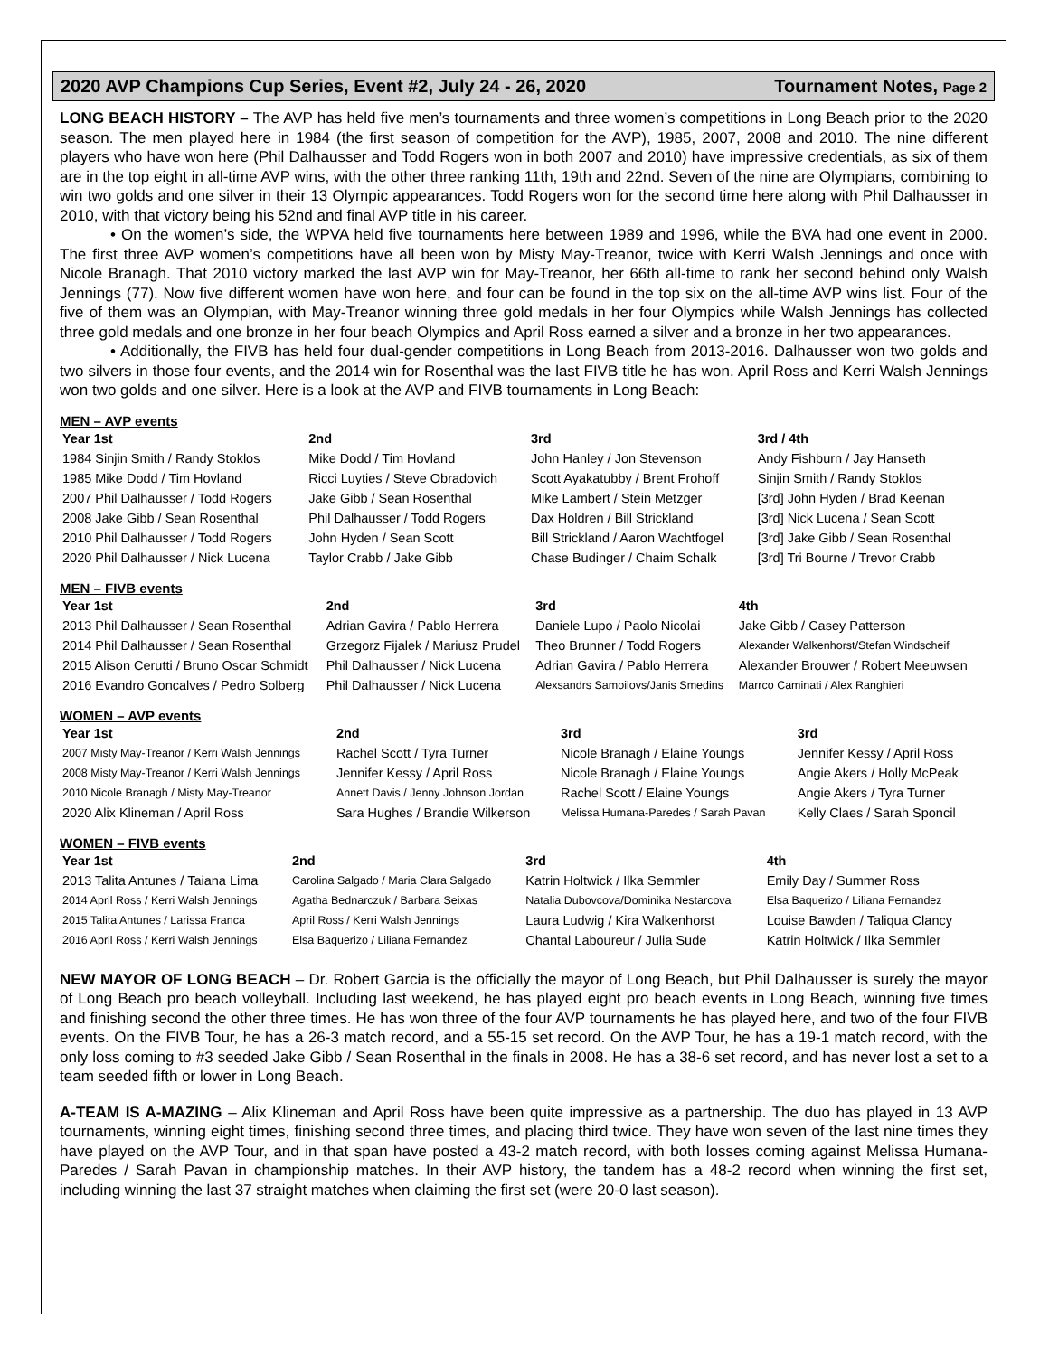2020 AVP Champions Cup Series, Event #2, July 24 - 26, 2020 Tournament Notes, Page 2
LONG BEACH HISTORY – The AVP has held five men’s tournaments and three women’s competitions in Long Beach prior to the 2020 season. The men played here in 1984 (the first season of competition for the AVP), 1985, 2007, 2008 and 2010. The nine different players who have won here (Phil Dalhausser and Todd Rogers won in both 2007 and 2010) have impressive credentials, as six of them are in the top eight in all-time AVP wins, with the other three ranking 11th, 19th and 22nd. Seven of the nine are Olympians, combining to win two golds and one silver in their 13 Olympic appearances. Todd Rogers won for the second time here along with Phil Dalhausser in 2010, with that victory being his 52nd and final AVP title in his career.
• On the women’s side, the WPVA held five tournaments here between 1989 and 1996, while the BVA had one event in 2000. The first three AVP women’s competitions have all been won by Misty May-Treanor, twice with Kerri Walsh Jennings and once with Nicole Branagh. That 2010 victory marked the last AVP win for May-Treanor, her 66th all-time to rank her second behind only Walsh Jennings (77). Now five different women have won here, and four can be found in the top six on the all-time AVP wins list. Four of the five of them was an Olympian, with May-Treanor winning three gold medals in her four Olympics while Walsh Jennings has collected three gold medals and one bronze in her four beach Olympics and April Ross earned a silver and a bronze in her two appearances.
• Additionally, the FIVB has held four dual-gender competitions in Long Beach from 2013-2016. Dalhausser won two golds and two silvers in those four events, and the 2014 win for Rosenthal was the last FIVB title he has won. April Ross and Kerri Walsh Jennings won two golds and one silver. Here is a look at the AVP and FIVB tournaments in Long Beach:
MEN – AVP events
| Year 1st | 2nd | 3rd | 3rd / 4th |
| --- | --- | --- | --- |
| 1984 Sinjin Smith / Randy Stoklos | Mike Dodd / Tim Hovland | John Hanley / Jon Stevenson | Andy Fishburn / Jay Hanseth |
| 1985 Mike Dodd / Tim Hovland | Ricci Luyties / Steve Obradovich | Scott Ayakatubby / Brent Frohoff | Sinjin Smith / Randy Stoklos |
| 2007 Phil Dalhausser / Todd Rogers | Jake Gibb / Sean Rosenthal | Mike Lambert / Stein Metzger | [3rd] John Hyden / Brad Keenan |
| 2008 Jake Gibb / Sean Rosenthal | Phil Dalhausser / Todd Rogers | Dax Holdren / Bill Strickland | [3rd] Nick Lucena / Sean Scott |
| 2010 Phil Dalhausser / Todd Rogers | John Hyden / Sean Scott | Bill Strickland / Aaron Wachtfogel | [3rd] Jake Gibb / Sean Rosenthal |
| 2020 Phil Dalhausser / Nick Lucena | Taylor Crabb / Jake Gibb | Chase Budinger / Chaim Schalk | [3rd] Tri Bourne / Trevor Crabb |
MEN – FIVB events
| Year 1st | 2nd | 3rd | 4th |
| --- | --- | --- | --- |
| 2013 Phil Dalhausser / Sean Rosenthal | Adrian Gavira / Pablo Herrera | Daniele Lupo / Paolo Nicolai | Jake Gibb / Casey Patterson |
| 2014 Phil Dalhausser / Sean Rosenthal | Grzegorz Fijalek / Mariusz Prudel | Theo Brunner / Todd Rogers | Alexander Walkenhorst/Stefan Windscheif |
| 2015 Alison Cerutti / Bruno Oscar Schmidt | Phil Dalhausser / Nick Lucena | Adrian Gavira / Pablo Herrera | Alexander Brouwer / Robert Meeuwsen |
| 2016 Evandro Goncalves / Pedro Solberg | Phil Dalhausser / Nick Lucena | Alexsandrs Samoilovs/Janis Smedins | Marrco Caminati / Alex Ranghieri |
WOMEN – AVP events
| Year 1st | 2nd | 3rd | 3rd |
| --- | --- | --- | --- |
| 2007 Misty May-Treanor / Kerri Walsh Jennings | Rachel Scott / Tyra Turner | Nicole Branagh / Elaine Youngs | Jennifer Kessy / April Ross |
| 2008 Misty May-Treanor / Kerri Walsh Jennings | Jennifer Kessy / April Ross | Nicole Branagh / Elaine Youngs | Angie Akers / Holly McPeak |
| 2010 Nicole Branagh / Misty May-Treanor | Annett Davis / Jenny Johnson Jordan | Rachel Scott / Elaine Youngs | Angie Akers / Tyra Turner |
| 2020 Alix Klineman / April Ross | Sara Hughes / Brandie Wilkerson | Melissa Humana-Paredes / Sarah Pavan | Kelly Claes / Sarah Sponcil |
WOMEN – FIVB events
| Year 1st | 2nd | 3rd | 4th |
| --- | --- | --- | --- |
| 2013 Talita Antunes / Taiana Lima | Carolina Salgado / Maria Clara Salgado | Katrin Holtwick / Ilka Semmler | Emily Day / Summer Ross |
| 2014 April Ross / Kerri Walsh Jennings | Agatha Bednarczuk / Barbara Seixas | Natalia Dubovcova/Dominika Nestarcova | Elsa Baquerizo / Liliana Fernandez |
| 2015 Talita Antunes / Larissa Franca | April Ross / Kerri Walsh Jennings | Laura Ludwig / Kira Walkenhorst | Louise Bawden / Taliqua Clancy |
| 2016 April Ross / Kerri Walsh Jennings | Elsa Baquerizo / Liliana Fernandez | Chantal Laboureur / Julia Sude | Katrin Holtwick / Ilka Semmler |
NEW MAYOR OF LONG BEACH – Dr. Robert Garcia is the officially the mayor of Long Beach, but Phil Dalhausser is surely the mayor of Long Beach pro beach volleyball. Including last weekend, he has played eight pro beach events in Long Beach, winning five times and finishing second the other three times. He has won three of the four AVP tournaments he has played here, and two of the four FIVB events. On the FIVB Tour, he has a 26-3 match record, and a 55-15 set record. On the AVP Tour, he has a 19-1 match record, with the only loss coming to #3 seeded Jake Gibb / Sean Rosenthal in the finals in 2008. He has a 38-6 set record, and has never lost a set to a team seeded fifth or lower in Long Beach.
A-TEAM IS A-MAZING – Alix Klineman and April Ross have been quite impressive as a partnership. The duo has played in 13 AVP tournaments, winning eight times, finishing second three times, and placing third twice. They have won seven of the last nine times they have played on the AVP Tour, and in that span have posted a 43-2 match record, with both losses coming against Melissa Humana-Paredes / Sarah Pavan in championship matches. In their AVP history, the tandem has a 48-2 record when winning the first set, including winning the last 37 straight matches when claiming the first set (were 20-0 last season).